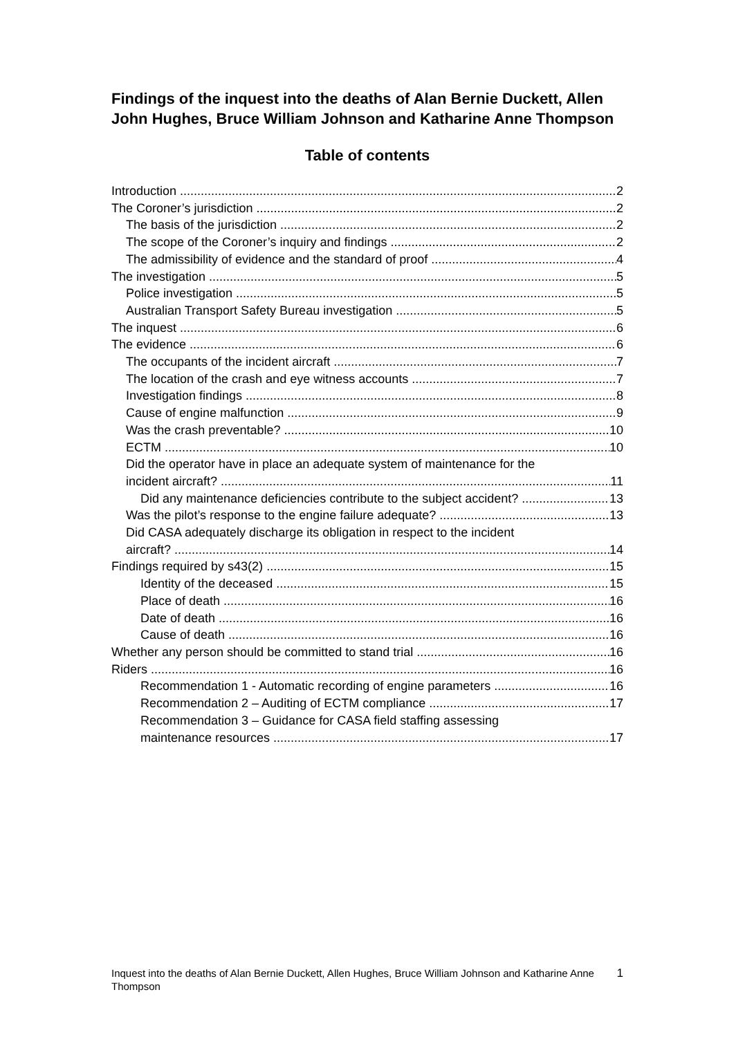Findings of the inquest into the deaths of Alan Bernie Duckett, Allen John Hughes, Bruce William Johnson and Katharine Anne Thompson
Table of contents
Introduction 2
The Coroner’s jurisdiction 2
The basis of the jurisdiction 2
The scope of the Coroner’s inquiry and findings 2
The admissibility of evidence and the standard of proof 4
The investigation 5
Police investigation 5
Australian Transport Safety Bureau investigation 5
The inquest 6
The evidence 6
The occupants of the incident aircraft 7
The location of the crash and eye witness accounts 7
Investigation findings 8
Cause of engine malfunction 9
Was the crash preventable? 10
ECTM 10
Did the operator have in place an adequate system of maintenance for the
incident aircraft? 11
Did any maintenance deficiencies contribute to the subject accident? 13
Was the pilot’s response to the engine failure adequate? 13
Did CASA adequately discharge its obligation in respect to the incident
aircraft? 14
Findings required by s43(2) 15
Identity of the deceased 15
Place of death 16
Date of death 16
Cause of death 16
Whether any person should be committed to stand trial 16
Riders 16
Recommendation 1 - Automatic recording of engine parameters 16
Recommendation 2 – Auditing of ECTM compliance 17
Recommendation 3 – Guidance for CASA field staffing assessing
maintenance resources 17
Inquest into the deaths of Alan Bernie Duckett, Allen Hughes, Bruce William Johnson and Katharine Anne Thompson
1